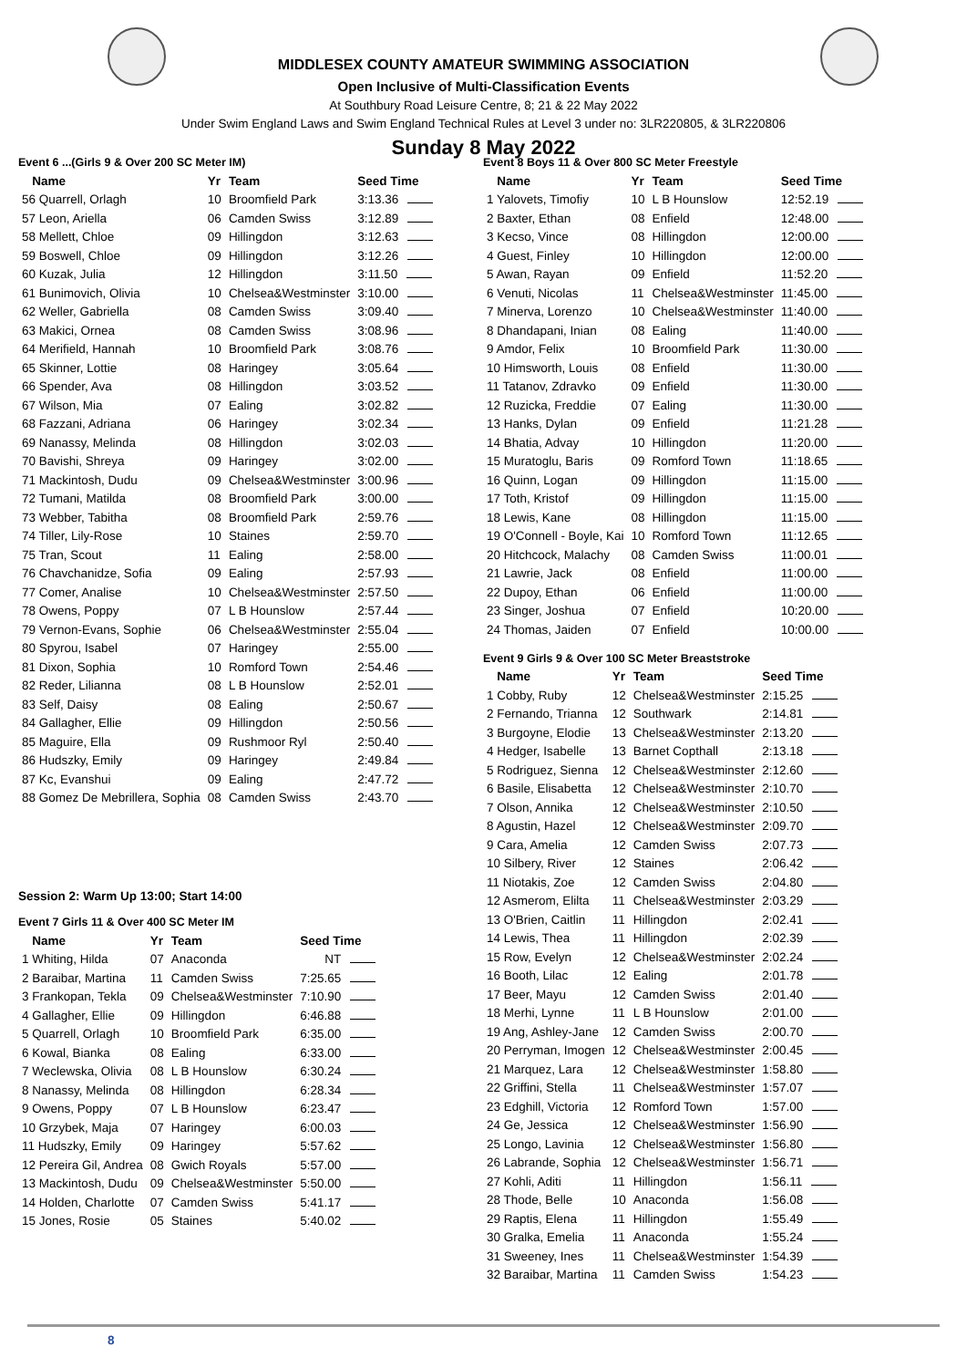MIDDLESEX COUNTY AMATEUR SWIMMING ASSOCIATION
Open Inclusive of Multi-Classification Events
At Southbury Road Leisure Centre, 8; 21 & 22 May 2022
Under Swim England Laws and Swim England Technical Rules at Level 3 under no: 3LR220805, & 3LR220806
Sunday 8 May 2022
Event 6 ...(Girls 9 & Over 200 SC Meter IM)
| Name | Yr | Team | Seed Time |
| --- | --- | --- | --- |
| 56 Quarrell, Orlagh | 10 | Broomfield Park | 3:13.36 |
| 57 Leon, Ariella | 06 | Camden Swiss | 3:12.89 |
| 58 Mellett, Chloe | 09 | Hillingdon | 3:12.63 |
| 59 Boswell, Chloe | 09 | Hillingdon | 3:12.26 |
| 60 Kuzak, Julia | 12 | Hillingdon | 3:11.50 |
| 61 Bunimovich, Olivia | 10 | Chelsea&Westminster | 3:10.00 |
| 62 Weller, Gabriella | 08 | Camden Swiss | 3:09.40 |
| 63 Makici, Ornea | 08 | Camden Swiss | 3:08.96 |
| 64 Merifield, Hannah | 10 | Broomfield Park | 3:08.76 |
| 65 Skinner, Lottie | 08 | Haringey | 3:05.64 |
| 66 Spender, Ava | 08 | Hillingdon | 3:03.52 |
| 67 Wilson, Mia | 07 | Ealing | 3:02.82 |
| 68 Fazzani, Adriana | 06 | Haringey | 3:02.34 |
| 69 Nanassy, Melinda | 08 | Hillingdon | 3:02.03 |
| 70 Bavishi, Shreya | 09 | Haringey | 3:02.00 |
| 71 Mackintosh, Dudu | 09 | Chelsea&Westminster | 3:00.96 |
| 72 Tumani, Matilda | 08 | Broomfield Park | 3:00.00 |
| 73 Webber, Tabitha | 08 | Broomfield Park | 2:59.76 |
| 74 Tiller, Lily-Rose | 10 | Staines | 2:59.70 |
| 75 Tran, Scout | 11 | Ealing | 2:58.00 |
| 76 Chavchanidze, Sofia | 09 | Ealing | 2:57.93 |
| 77 Comer, Analise | 10 | Chelsea&Westminster | 2:57.50 |
| 78 Owens, Poppy | 07 | L B Hounslow | 2:57.44 |
| 79 Vernon-Evans, Sophie | 06 | Chelsea&Westminster | 2:55.04 |
| 80 Spyrou, Isabel | 07 | Haringey | 2:55.00 |
| 81 Dixon, Sophia | 10 | Romford Town | 2:54.46 |
| 82 Reder, Lilianna | 08 | L B Hounslow | 2:52.01 |
| 83 Self, Daisy | 08 | Ealing | 2:50.67 |
| 84 Gallagher, Ellie | 09 | Hillingdon | 2:50.56 |
| 85 Maguire, Ella | 09 | Rushmoor Ryl | 2:50.40 |
| 86 Hudszky, Emily | 09 | Haringey | 2:49.84 |
| 87 Kc, Evanshui | 09 | Ealing | 2:47.72 |
| 88 Gomez De Mebrillera, Sophia | 08 | Camden Swiss | 2:43.70 |
Session 2: Warm Up 13:00; Start 14:00
Event 7 Girls 11 & Over 400 SC Meter IM
| Name | Yr | Team | Seed Time |
| --- | --- | --- | --- |
| 1 Whiting, Hilda | 07 | Anaconda | NT |
| 2 Baraibar, Martina | 11 | Camden Swiss | 7:25.65 |
| 3 Frankopan, Tekla | 09 | Chelsea&Westminster | 7:10.90 |
| 4 Gallagher, Ellie | 09 | Hillingdon | 6:46.88 |
| 5 Quarrell, Orlagh | 10 | Broomfield Park | 6:35.00 |
| 6 Kowal, Bianka | 08 | Ealing | 6:33.00 |
| 7 Weclewska, Olivia | 08 | L B Hounslow | 6:30.24 |
| 8 Nanassy, Melinda | 08 | Hillingdon | 6:28.34 |
| 9 Owens, Poppy | 07 | L B Hounslow | 6:23.47 |
| 10 Grzybek, Maja | 07 | Haringey | 6:00.03 |
| 11 Hudszky, Emily | 09 | Haringey | 5:57.62 |
| 12 Pereira Gil, Andrea | 08 | Gwich Royals | 5:57.00 |
| 13 Mackintosh, Dudu | 09 | Chelsea&Westminster | 5:50.00 |
| 14 Holden, Charlotte | 07 | Camden Swiss | 5:41.17 |
| 15 Jones, Rosie | 05 | Staines | 5:40.02 |
Event 8 Boys 11 & Over 800 SC Meter Freestyle
| Name | Yr | Team | Seed Time |
| --- | --- | --- | --- |
| 1 Yalovets, Timofiy | 10 | L B Hounslow | 12:52.19 |
| 2 Baxter, Ethan | 08 | Enfield | 12:48.00 |
| 3 Kecso, Vince | 08 | Hillingdon | 12:00.00 |
| 4 Guest, Finley | 10 | Hillingdon | 12:00.00 |
| 5 Awan, Rayan | 09 | Enfield | 11:52.20 |
| 6 Venuti, Nicolas | 11 | Chelsea&Westminster | 11:45.00 |
| 7 Minerva, Lorenzo | 10 | Chelsea&Westminster | 11:40.00 |
| 8 Dhandapani, Inian | 08 | Ealing | 11:40.00 |
| 9 Amdor, Felix | 10 | Broomfield Park | 11:30.00 |
| 10 Himsworth, Louis | 08 | Enfield | 11:30.00 |
| 11 Tatanov, Zdravko | 09 | Enfield | 11:30.00 |
| 12 Ruzicka, Freddie | 07 | Ealing | 11:30.00 |
| 13 Hanks, Dylan | 09 | Enfield | 11:21.28 |
| 14 Bhatia, Advay | 10 | Hillingdon | 11:20.00 |
| 15 Muratoglu, Baris | 09 | Romford Town | 11:18.65 |
| 16 Quinn, Logan | 09 | Hillingdon | 11:15.00 |
| 17 Toth, Kristof | 09 | Hillingdon | 11:15.00 |
| 18 Lewis, Kane | 08 | Hillingdon | 11:15.00 |
| 19 O'Connell - Boyle, Kai | 10 | Romford Town | 11:12.65 |
| 20 Hitchcock, Malachy | 08 | Camden Swiss | 11:00.01 |
| 21 Lawrie, Jack | 08 | Enfield | 11:00.00 |
| 22 Dupoy, Ethan | 06 | Enfield | 11:00.00 |
| 23 Singer, Joshua | 07 | Enfield | 10:20.00 |
| 24 Thomas, Jaiden | 07 | Enfield | 10:00.00 |
Event 9 Girls 9 & Over 100 SC Meter Breaststroke
| Name | Yr | Team | Seed Time |
| --- | --- | --- | --- |
| 1 Cobby, Ruby | 12 | Chelsea&Westminster | 2:15.25 |
| 2 Fernando, Trianna | 12 | Southwark | 2:14.81 |
| 3 Burgoyne, Elodie | 13 | Chelsea&Westminster | 2:13.20 |
| 4 Hedger, Isabelle | 13 | Barnet Copthall | 2:13.18 |
| 5 Rodriguez, Sienna | 12 | Chelsea&Westminster | 2:12.60 |
| 6 Basile, Elisabetta | 12 | Chelsea&Westminster | 2:10.70 |
| 7 Olson, Annika | 12 | Chelsea&Westminster | 2:10.50 |
| 8 Agustin, Hazel | 12 | Chelsea&Westminster | 2:09.70 |
| 9 Cara, Amelia | 12 | Camden Swiss | 2:07.73 |
| 10 Silbery, River | 12 | Staines | 2:06.42 |
| 11 Niotakis, Zoe | 12 | Camden Swiss | 2:04.80 |
| 12 Asmerom, Elilta | 11 | Chelsea&Westminster | 2:03.29 |
| 13 O'Brien, Caitlin | 11 | Hillingdon | 2:02.41 |
| 14 Lewis, Thea | 11 | Hillingdon | 2:02.39 |
| 15 Row, Evelyn | 12 | Chelsea&Westminster | 2:02.24 |
| 16 Booth, Lilac | 12 | Ealing | 2:01.78 |
| 17 Beer, Mayu | 12 | Camden Swiss | 2:01.40 |
| 18 Merhi, Lynne | 11 | L B Hounslow | 2:01.00 |
| 19 Ang, Ashley-Jane | 12 | Camden Swiss | 2:00.70 |
| 20 Perryman, Imogen | 12 | Chelsea&Westminster | 2:00.45 |
| 21 Marquez, Lara | 12 | Chelsea&Westminster | 1:58.80 |
| 22 Griffini, Stella | 11 | Chelsea&Westminster | 1:57.07 |
| 23 Edghill, Victoria | 12 | Romford Town | 1:57.00 |
| 24 Ge, Jessica | 12 | Chelsea&Westminster | 1:56.90 |
| 25 Longo, Lavinia | 12 | Chelsea&Westminster | 1:56.80 |
| 26 Labrande, Sophia | 12 | Chelsea&Westminster | 1:56.71 |
| 27 Kohli, Aditi | 11 | Hillingdon | 1:56.11 |
| 28 Thode, Belle | 10 | Anaconda | 1:56.08 |
| 29 Raptis, Elena | 11 | Hillingdon | 1:55.49 |
| 30 Gralka, Emelia | 11 | Anaconda | 1:55.24 |
| 31 Sweeney, Ines | 11 | Chelsea&Westminster | 1:54.39 |
| 32 Baraibar, Martina | 11 | Camden Swiss | 1:54.23 |
8